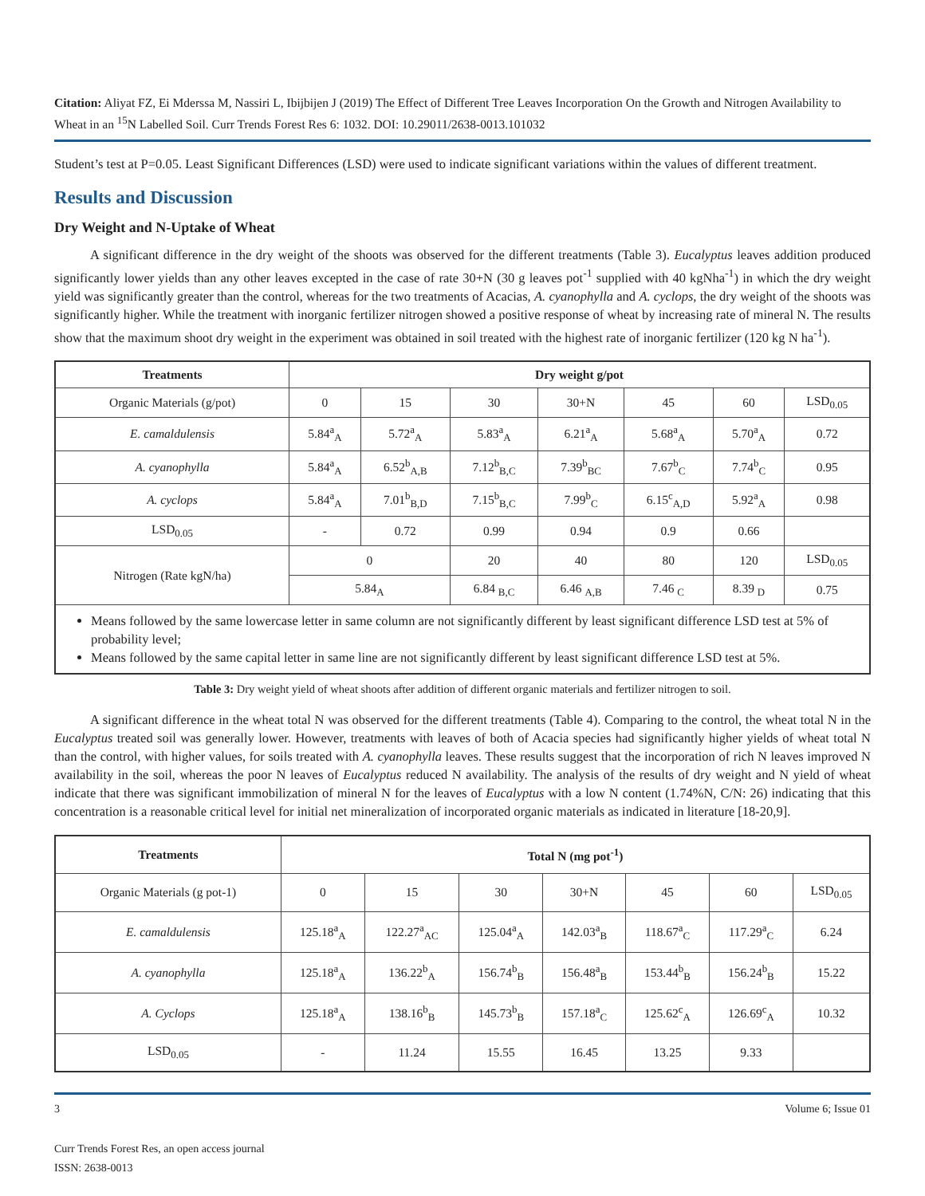Citation: Aliyat FZ, Ei Mderssa M, Nassiri L, Ibijbijen J (2019) The Effect of Different Tree Leaves Incorporation On the Growth and Nitrogen Availability to Wheat in an <sup>15</sup>N Labelled Soil. Curr Trends Forest Res 6: 1032. DOI: 10.29011/2638-0013.101032
Student’s test at P=0.05. Least Significant Differences (LSD) were used to indicate significant variations within the values of different treatment.
Results and Discussion
Dry Weight and N-Uptake of Wheat
A significant difference in the dry weight of the shoots was observed for the different treatments (Table 3). Eucalyptus leaves addition produced significantly lower yields than any other leaves excepted in the case of rate 30+N (30 g leaves pot<sup>-1</sup> supplied with 40 kgNha<sup>-1</sup>) in which the dry weight yield was significantly greater than the control, whereas for the two treatments of Acacias, A. cyanophylla and A. cyclops, the dry weight of the shoots was significantly higher. While the treatment with inorganic fertilizer nitrogen showed a positive response of wheat by increasing rate of mineral N. The results show that the maximum shoot dry weight in the experiment was obtained in soil treated with the highest rate of inorganic fertilizer (120 kg N ha<sup>-1</sup>).
| Treatments | Dry weight g/pot | | | | | | |
| --- | --- | --- | --- | --- | --- | --- | --- |
| Organic Materials (g/pot) | 0 | 15 | 30 | 30+N | 45 | 60 | LSD<sub>0.05</sub> |
| E. camaldulensis | 5.84<sup>a</sup><sub>A</sub> | 5.72<sup>a</sup><sub>A</sub> | 5.83<sup>a</sup><sub>A</sub> | 6.21<sup>a</sup><sub>A</sub> | 5.68<sup>a</sup><sub>A</sub> | 5.70<sup>a</sup><sub>A</sub> | 0.72 |
| A. cyanophylla | 5.84<sup>a</sup><sub>A</sub> | 6.52<sup>b</sup><sub>A,B</sub> | 7.12<sup>b</sup><sub>B,C</sub> | 7.39<sup>b</sup><sub>BC</sub> | 7.67<sup>b</sup><sub>C</sub> | 7.74<sup>b</sup><sub>C</sub> | 0.95 |
| A. cyclops | 5.84<sup>a</sup><sub>A</sub> | 7.01<sup>b</sup><sub>B,D</sub> | 7.15<sup>b</sup><sub>B,C</sub> | 7.99<sup>b</sup><sub>C</sub> | 6.15<sup>c</sup><sub>A,D</sub> | 5.92<sup>a</sup><sub>A</sub> | 0.98 |
| LSD<sub>0.05</sub> | - | 0.72 | 0.99 | 0.94 | 0.9 | 0.66 | |
| Nitrogen (Rate kgN/ha) | 0 | | 20 | 40 | 80 | 120 | LSD<sub>0.05</sub> |
| | 5.84<sub>A</sub> | | 6.84 <sub>B,C</sub> | 6.46 <sub>A,B</sub> | 7.46 <sub>C</sub> | 8.39 <sub>D</sub> | 0.75 |
Means followed by the same lowercase letter in same column are not significantly different by least significant difference LSD test at 5% of probability level;
Means followed by the same capital letter in same line are not significantly different by least significant difference LSD test at 5%.
Table 3: Dry weight yield of wheat shoots after addition of different organic materials and fertilizer nitrogen to soil.
A significant difference in the wheat total N was observed for the different treatments (Table 4). Comparing to the control, the wheat total N in the Eucalyptus treated soil was generally lower. However, treatments with leaves of both of Acacia species had significantly higher yields of wheat total N than the control, with higher values, for soils treated with A. cyanophylla leaves. These results suggest that the incorporation of rich N leaves improved N availability in the soil, whereas the poor N leaves of Eucalyptus reduced N availability. The analysis of the results of dry weight and N yield of wheat indicate that there was significant immobilization of mineral N for the leaves of Eucalyptus with a low N content (1.74%N, C/N: 26) indicating that this concentration is a reasonable critical level for initial net mineralization of incorporated organic materials as indicated in literature [18-20,9].
| Treatments | Total N (mg pot<sup>-1</sup>) | | | | | | |
| --- | --- | --- | --- | --- | --- | --- | --- |
| Organic Materials (g pot-1) | 0 | 15 | 30 | 30+N | 45 | 60 | LSD<sub>0.05</sub> |
| E. camaldulensis | 125.18<sup>a</sup><sub>A</sub> | 122.27<sup>a</sup><sub>AC</sub> | 125.04<sup>a</sup><sub>A</sub> | 142.03<sup>a</sup><sub>B</sub> | 118.67<sup>a</sup><sub>C</sub> | 117.29<sup>a</sup><sub>C</sub> | 6.24 |
| A. cyanophylla | 125.18<sup>a</sup><sub>A</sub> | 136.22<sup>b</sup><sub>A</sub> | 156.74<sup>b</sup><sub>B</sub> | 156.48<sup>a</sup><sub>B</sub> | 153.44<sup>b</sup><sub>B</sub> | 156.24<sup>b</sup><sub>B</sub> | 15.22 |
| A. Cyclops | 125.18<sup>a</sup><sub>A</sub> | 138.16<sup>b</sup><sub>B</sub> | 145.73<sup>b</sup><sub>B</sub> | 157.18<sup>a</sup><sub>C</sub> | 125.62<sup>c</sup><sub>A</sub> | 126.69<sup>c</sup><sub>A</sub> | 10.32 |
| LSD<sub>0.05</sub> | - | 11.24 | 15.55 | 16.45 | 13.25 | 9.33 | |
3 Volume 6; Issue 01
Curr Trends Forest Res, an open access journal
ISSN: 2638-0013